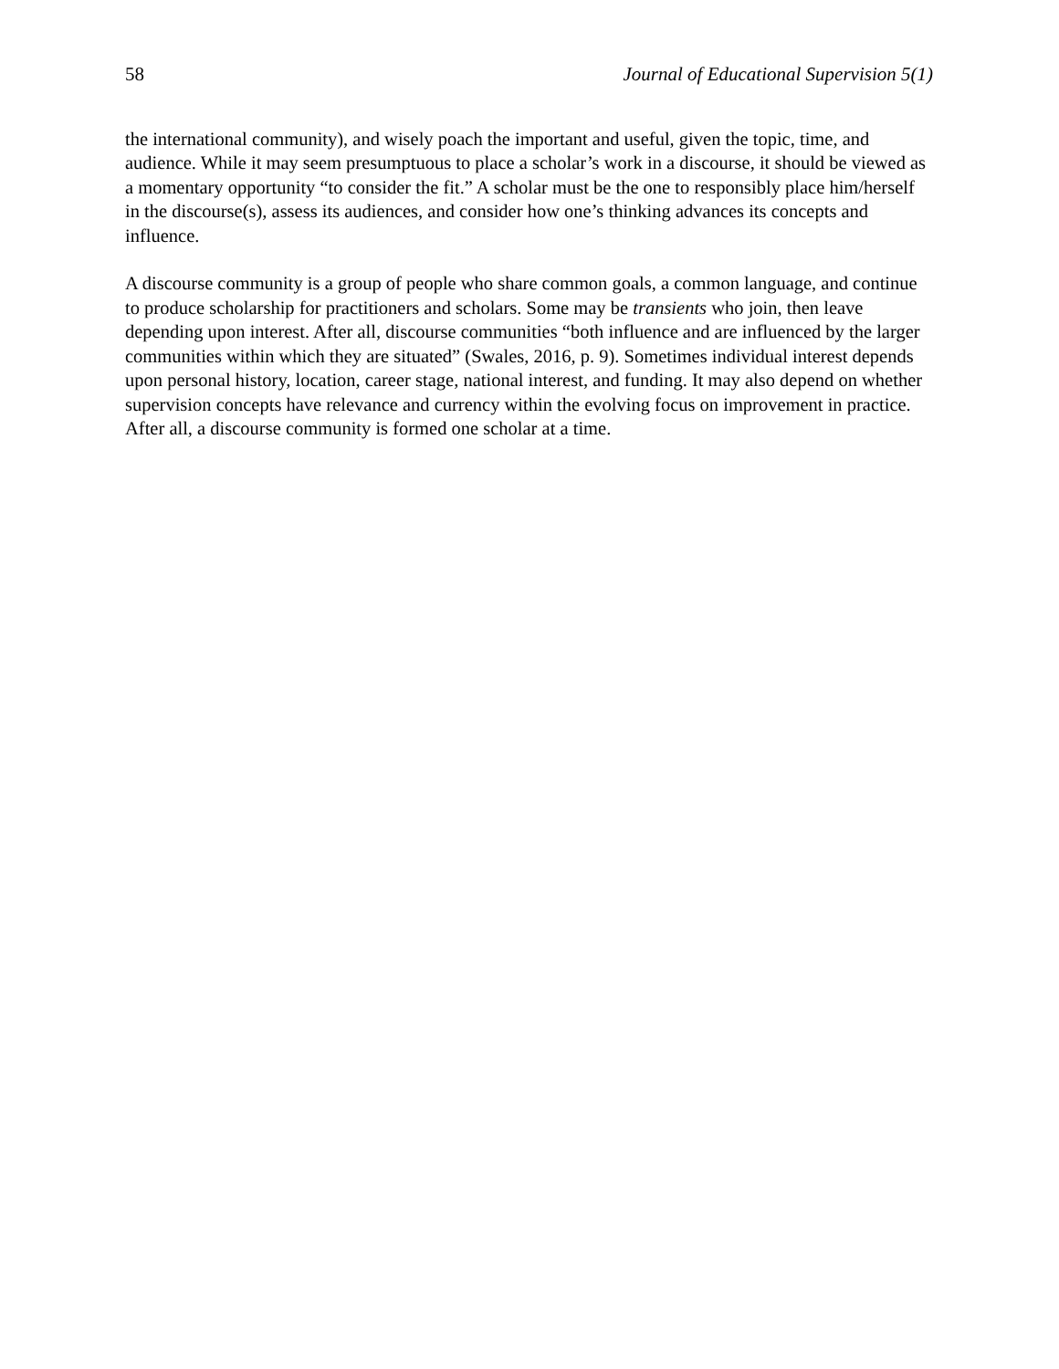58 Journal of Educational Supervision 5(1)
the international community), and wisely poach the important and useful, given the topic, time, and audience. While it may seem presumptuous to place a scholar’s work in a discourse, it should be viewed as a momentary opportunity “to consider the fit.” A scholar must be the one to responsibly place him/herself in the discourse(s), assess its audiences, and consider how one’s thinking advances its concepts and influence.
A discourse community is a group of people who share common goals, a common language, and continue to produce scholarship for practitioners and scholars. Some may be transients who join, then leave depending upon interest. After all, discourse communities “both influence and are influenced by the larger communities within which they are situated” (Swales, 2016, p. 9). Sometimes individual interest depends upon personal history, location, career stage, national interest, and funding. It may also depend on whether supervision concepts have relevance and currency within the evolving focus on improvement in practice. After all, a discourse community is formed one scholar at a time.